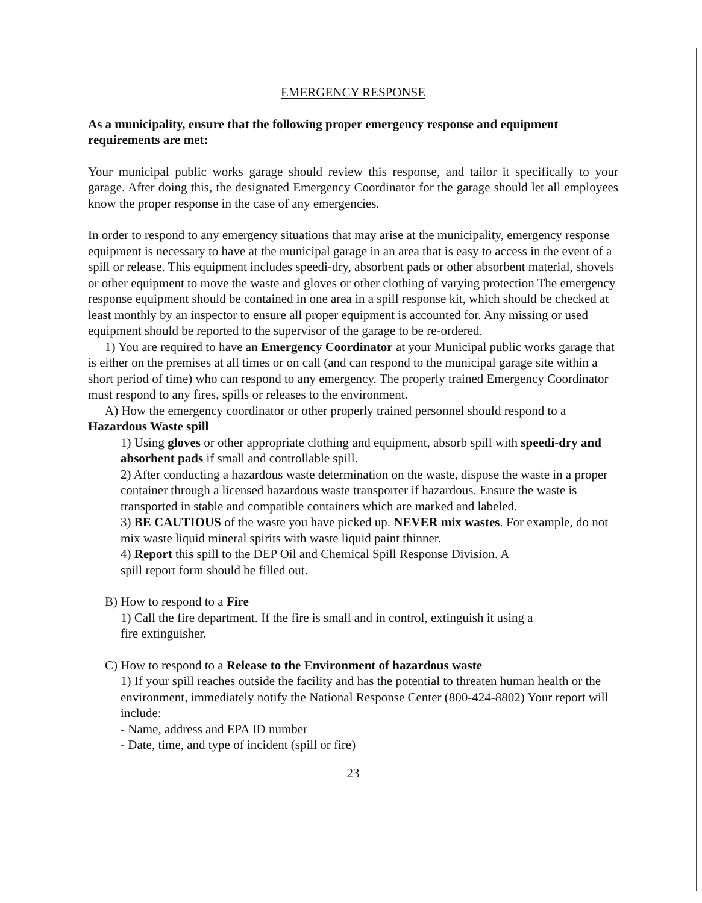EMERGENCY RESPONSE
As a municipality, ensure that the following proper emergency response and equipment requirements are met:
Your municipal public works garage should review this response, and tailor it specifically to your garage. After doing this, the designated Emergency Coordinator for the garage should let all employees know the proper response in the case of any emergencies.
In order to respond to any emergency situations that may arise at the municipality, emergency response equipment is necessary to have at the municipal garage in an area that is easy to access in the event of a spill or release. This equipment includes speedi-dry, absorbent pads or other absorbent material, shovels or other equipment to move the waste and gloves or other clothing of varying protection The emergency response equipment should be contained in one area in a spill response kit, which should be checked at least monthly by an inspector to ensure all proper equipment is accounted for. Any missing or used equipment should be reported to the supervisor of the garage to be re-ordered.
1) You are required to have an Emergency Coordinator at your Municipal public works garage that is either on the premises at all times or on call (and can respond to the municipal garage site within a short period of time) who can respond to any emergency. The properly trained Emergency Coordinator must respond to any fires, spills or releases to the environment.
A) How the emergency coordinator or other properly trained personnel should respond to a Hazardous Waste spill
1) Using gloves or other appropriate clothing and equipment, absorb spill with speedi-dry and absorbent pads if small and controllable spill.
2) After conducting a hazardous waste determination on the waste, dispose the waste in a proper container through a licensed hazardous waste transporter if hazardous. Ensure the waste is transported in stable and compatible containers which are marked and labeled.
3) BE CAUTIOUS of the waste you have picked up. NEVER mix wastes. For example, do not mix waste liquid mineral spirits with waste liquid paint thinner.
4) Report this spill to the DEP Oil and Chemical Spill Response Division. A
spill report form should be filled out.
B) How to respond to a Fire
1) Call the fire department. If the fire is small and in control, extinguish it using a
fire extinguisher.
C) How to respond to a Release to the Environment of hazardous waste
1) If your spill reaches outside the facility and has the potential to threaten human health or the environment, immediately notify the National Response Center (800-424-8802) Your report will include:
- Name, address and EPA ID number
- Date, time, and type of incident (spill or fire)
23